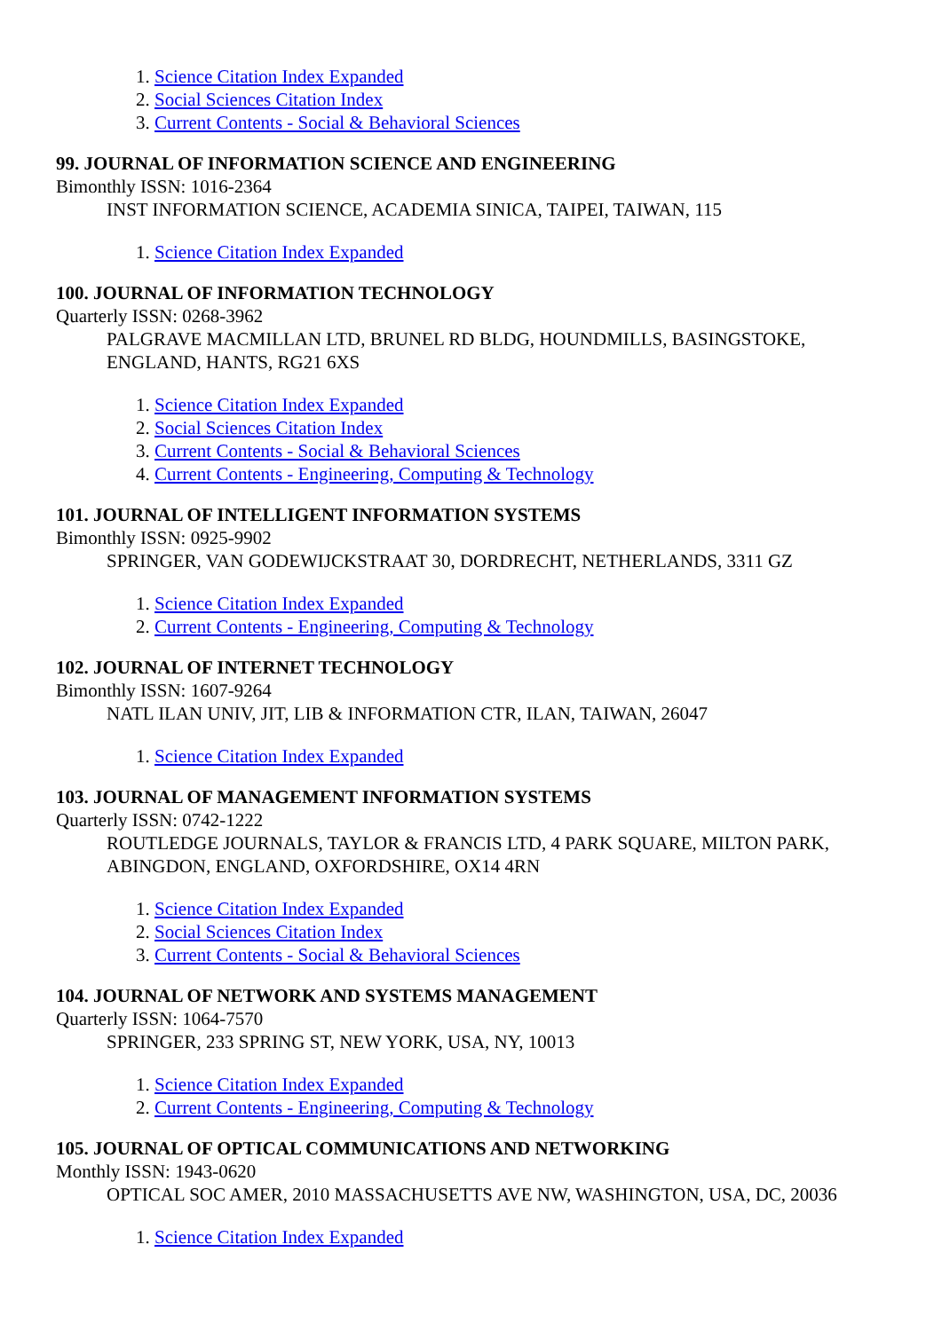1. Science Citation Index Expanded
2. Social Sciences Citation Index
3. Current Contents - Social & Behavioral Sciences
99. JOURNAL OF INFORMATION SCIENCE AND ENGINEERING
Bimonthly ISSN: 1016-2364
INST INFORMATION SCIENCE, ACADEMIA SINICA, TAIPEI, TAIWAN, 115
1. Science Citation Index Expanded
100. JOURNAL OF INFORMATION TECHNOLOGY
Quarterly ISSN: 0268-3962
PALGRAVE MACMILLAN LTD, BRUNEL RD BLDG, HOUNDMILLS, BASINGSTOKE, ENGLAND, HANTS, RG21 6XS
1. Science Citation Index Expanded
2. Social Sciences Citation Index
3. Current Contents - Social & Behavioral Sciences
4. Current Contents - Engineering, Computing & Technology
101. JOURNAL OF INTELLIGENT INFORMATION SYSTEMS
Bimonthly ISSN: 0925-9902
SPRINGER, VAN GODEWIJCKSTRAAT 30, DORDRECHT, NETHERLANDS, 3311 GZ
1. Science Citation Index Expanded
2. Current Contents - Engineering, Computing & Technology
102. JOURNAL OF INTERNET TECHNOLOGY
Bimonthly ISSN: 1607-9264
NATL ILAN UNIV, JIT, LIB & INFORMATION CTR, ILAN, TAIWAN, 26047
1. Science Citation Index Expanded
103. JOURNAL OF MANAGEMENT INFORMATION SYSTEMS
Quarterly ISSN: 0742-1222
ROUTLEDGE JOURNALS, TAYLOR & FRANCIS LTD, 4 PARK SQUARE, MILTON PARK, ABINGDON, ENGLAND, OXFORDSHIRE, OX14 4RN
1. Science Citation Index Expanded
2. Social Sciences Citation Index
3. Current Contents - Social & Behavioral Sciences
104. JOURNAL OF NETWORK AND SYSTEMS MANAGEMENT
Quarterly ISSN: 1064-7570
SPRINGER, 233 SPRING ST, NEW YORK, USA, NY, 10013
1. Science Citation Index Expanded
2. Current Contents - Engineering, Computing & Technology
105. JOURNAL OF OPTICAL COMMUNICATIONS AND NETWORKING
Monthly ISSN: 1943-0620
OPTICAL SOC AMER, 2010 MASSACHUSETTS AVE NW, WASHINGTON, USA, DC, 20036
1. Science Citation Index Expanded